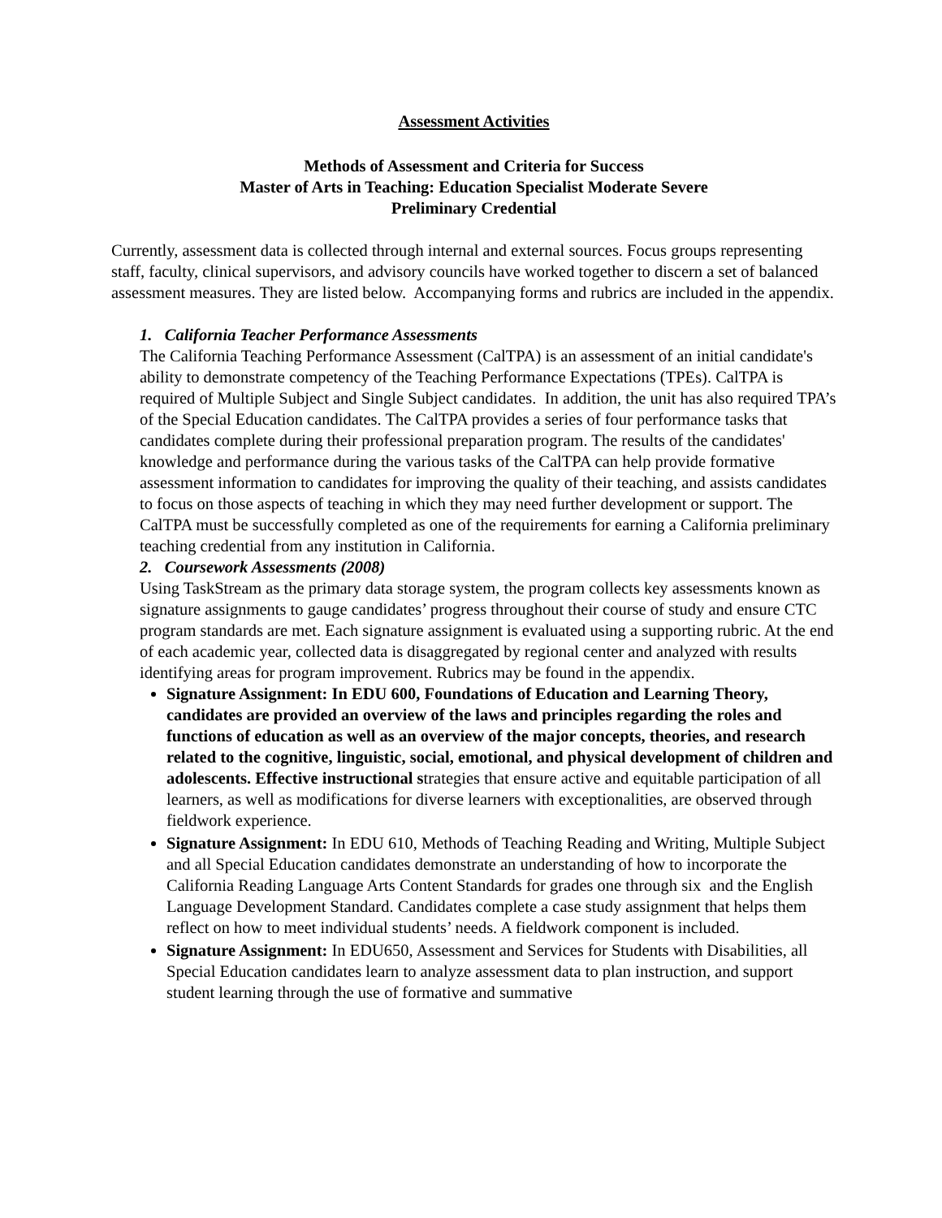Assessment Activities
Methods of Assessment and Criteria for Success
Master of Arts in Teaching: Education Specialist Moderate Severe
Preliminary Credential
Currently, assessment data is collected through internal and external sources. Focus groups representing staff, faculty, clinical supervisors, and advisory councils have worked together to discern a set of balanced assessment measures. They are listed below. Accompanying forms and rubrics are included in the appendix.
1. California Teacher Performance Assessments
The California Teaching Performance Assessment (CalTPA) is an assessment of an initial candidate's ability to demonstrate competency of the Teaching Performance Expectations (TPEs). CalTPA is required of Multiple Subject and Single Subject candidates. In addition, the unit has also required TPA’s of the Special Education candidates. The CalTPA provides a series of four performance tasks that candidates complete during their professional preparation program. The results of the candidates' knowledge and performance during the various tasks of the CalTPA can help provide formative assessment information to candidates for improving the quality of their teaching, and assists candidates to focus on those aspects of teaching in which they may need further development or support. The CalTPA must be successfully completed as one of the requirements for earning a California preliminary teaching credential from any institution in California.
2. Coursework Assessments (2008)
Using TaskStream as the primary data storage system, the program collects key assessments known as signature assignments to gauge candidates’ progress throughout their course of study and ensure CTC program standards are met. Each signature assignment is evaluated using a supporting rubric. At the end of each academic year, collected data is disaggregated by regional center and analyzed with results identifying areas for program improvement. Rubrics may be found in the appendix.
Signature Assignment: In EDU 600, Foundations of Education and Learning Theory, candidates are provided an overview of the laws and principles regarding the roles and functions of education as well as an overview of the major concepts, theories, and research related to the cognitive, linguistic, social, emotional, and physical development of children and adolescents. Effective instructional strategies that ensure active and equitable participation of all learners, as well as modifications for diverse learners with exceptionalities, are observed through fieldwork experience.
Signature Assignment: In EDU 610, Methods of Teaching Reading and Writing, Multiple Subject and all Special Education candidates demonstrate an understanding of how to incorporate the California Reading Language Arts Content Standards for grades one through six and the English Language Development Standard. Candidates complete a case study assignment that helps them reflect on how to meet individual students’ needs. A fieldwork component is included.
Signature Assignment: In EDU650, Assessment and Services for Students with Disabilities, all Special Education candidates learn to analyze assessment data to plan instruction, and support student learning through the use of formative and summative